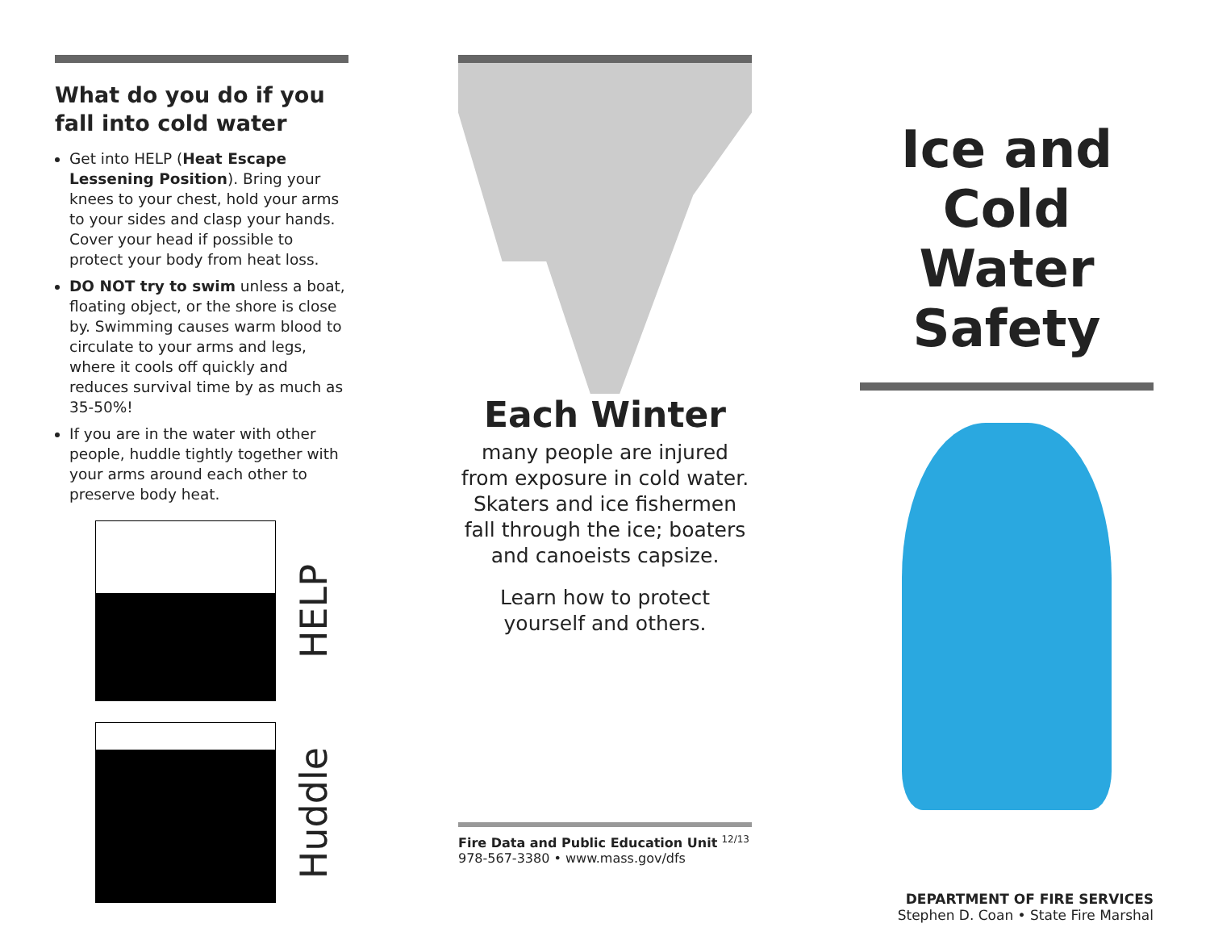What do you do if you fall into cold water
Get into HELP (Heat Escape Lessening Position). Bring your knees to your chest, hold your arms to your sides and clasp your hands. Cover your head if possible to protect your body from heat loss.
DO NOT try to swim unless a boat, floating object, or the shore is close by. Swimming causes warm blood to circulate to your arms and legs, where it cools off quickly and reduces survival time by as much as 35-50%!
If you are in the water with other people, huddle tightly together with your arms around each other to preserve body heat.
HELP
Huddle
Each Winter
many people are injured from exposure in cold water. Skaters and ice fishermen fall through the ice; boaters and canoeists capsize.
Learn how to protect yourself and others.
Fire Data and Public Education Unit <sup>12/13</sup>
978-567-3380 • www.mass.gov/dfs
Ice and
Cold Water
Safety
DEPARTMENT OF FIRE SERVICES
Stephen D. Coan • State Fire Marshal